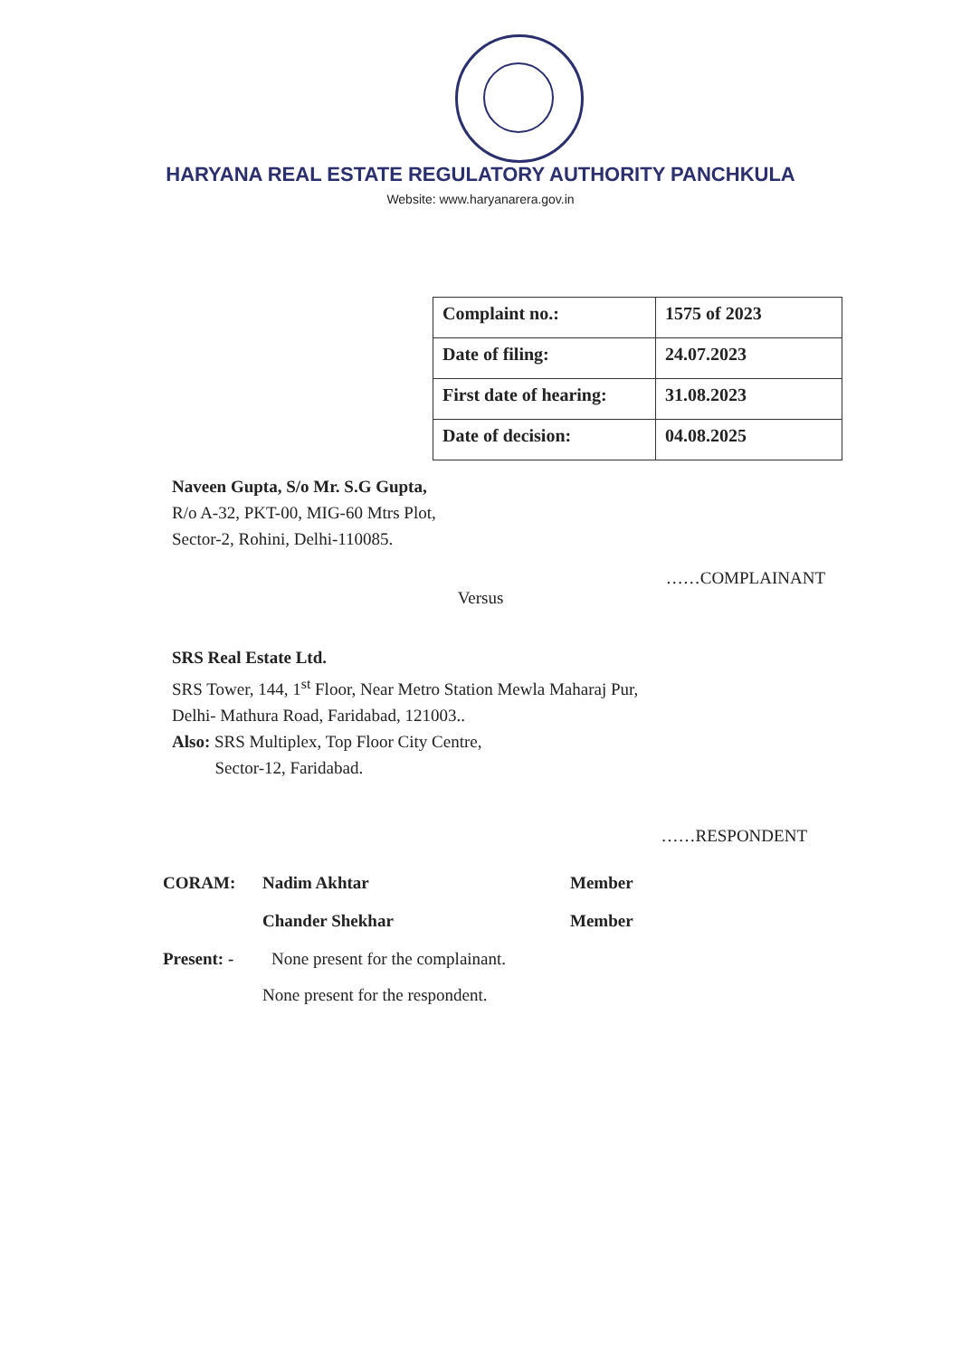HARYANA REAL ESTATE REGULATORY AUTHORITY PANCHKULA
Website: www.haryanarera.gov.in
| Complaint no.: | 1575 of 2023 |
| Date of filing: | 24.07.2023 |
| First date of hearing: | 31.08.2023 |
| Date of decision: | 04.08.2025 |
Naveen Gupta, S/o Mr. S.G Gupta,
R/o A-32, PKT-00, MIG-60 Mtrs Plot,
Sector-2, Rohini, Delhi-110085.
……COMPLAINANT
Versus
SRS Real Estate Ltd.
SRS Tower, 144, 1<sup>st</sup> Floor, Near Metro Station Mewla Maharaj Pur,
Delhi- Mathura Road, Faridabad, 121003..
Also: SRS Multiplex, Top Floor City Centre,
Sector-12, Faridabad.
……RESPONDENT
CORAM: Nadim Akhtar Member
Chander Shekhar Member
Present: - None present for the complainant.
None present for the respondent.